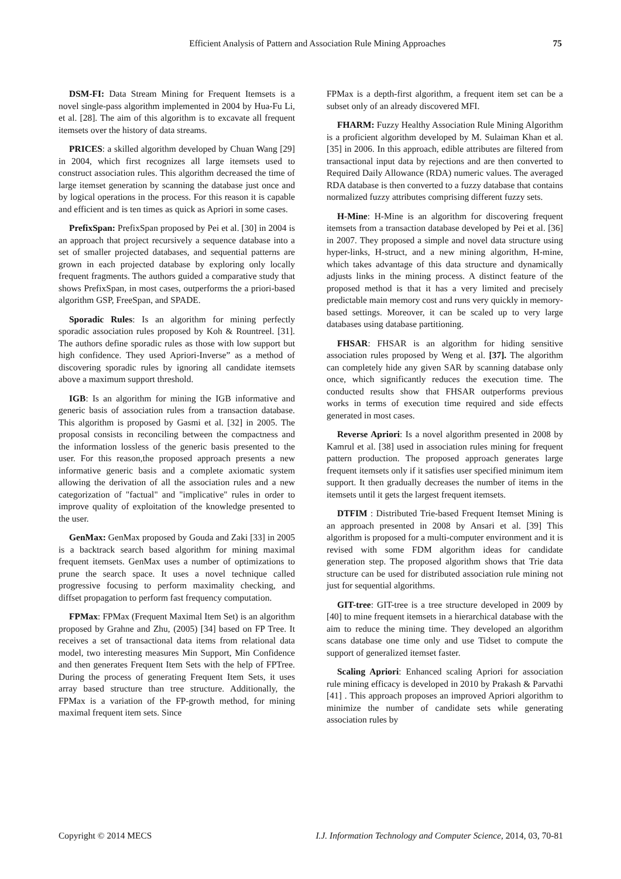Efficient Analysis of Pattern and Association Rule Mining Approaches 75
DSM-FI: Data Stream Mining for Frequent Itemsets is a novel single-pass algorithm implemented in 2004 by Hua-Fu Li, et al. [28]. The aim of this algorithm is to excavate all frequent itemsets over the history of data streams.
PRICES: a skilled algorithm developed by Chuan Wang [29] in 2004, which first recognizes all large itemsets used to construct association rules. This algorithm decreased the time of large itemset generation by scanning the database just once and by logical operations in the process. For this reason it is capable and efficient and is ten times as quick as Apriori in some cases.
PrefixSpan: PrefixSpan proposed by Pei et al. [30] in 2004 is an approach that project recursively a sequence database into a set of smaller projected databases, and sequential patterns are grown in each projected database by exploring only locally frequent fragments. The authors guided a comparative study that shows PrefixSpan, in most cases, outperforms the a priori-based algorithm GSP, FreeSpan, and SPADE.
Sporadic Rules: Is an algorithm for mining perfectly sporadic association rules proposed by Koh & Rountreel. [31]. The authors define sporadic rules as those with low support but high confidence. They used Apriori-Inverse” as a method of discovering sporadic rules by ignoring all candidate itemsets above a maximum support threshold.
IGB: Is an algorithm for mining the IGB informative and generic basis of association rules from a transaction database. This algorithm is proposed by Gasmi et al. [32] in 2005. The proposal consists in reconciling between the compactness and the information lossless of the generic basis presented to the user. For this reason,the proposed approach presents a new informative generic basis and a complete axiomatic system allowing the derivation of all the association rules and a new categorization of "factual" and "implicative" rules in order to improve quality of exploitation of the knowledge presented to the user.
GenMax: GenMax proposed by Gouda and Zaki [33] in 2005 is a backtrack search based algorithm for mining maximal frequent itemsets. GenMax uses a number of optimizations to prune the search space. It uses a novel technique called progressive focusing to perform maximality checking, and diffset propagation to perform fast frequency computation.
FPMax: FPMax (Frequent Maximal Item Set) is an algorithm proposed by Grahne and Zhu, (2005) [34] based on FP Tree. It receives a set of transactional data items from relational data model, two interesting measures Min Support, Min Confidence and then generates Frequent Item Sets with the help of FPTree. During the process of generating Frequent Item Sets, it uses array based structure than tree structure. Additionally, the FPMax is a variation of the FP-growth method, for mining maximal frequent item sets. Since
FPMax is a depth-first algorithm, a frequent item set can be a subset only of an already discovered MFI.
FHARM: Fuzzy Healthy Association Rule Mining Algorithm is a proficient algorithm developed by M. Sulaiman Khan et al. [35] in 2006. In this approach, edible attributes are filtered from transactional input data by rejections and are then converted to Required Daily Allowance (RDA) numeric values. The averaged RDA database is then converted to a fuzzy database that contains normalized fuzzy attributes comprising different fuzzy sets.
H-Mine: H-Mine is an algorithm for discovering frequent itemsets from a transaction database developed by Pei et al. [36] in 2007. They proposed a simple and novel data structure using hyper-links, H-struct, and a new mining algorithm, H-mine, which takes advantage of this data structure and dynamically adjusts links in the mining process. A distinct feature of the proposed method is that it has a very limited and precisely predictable main memory cost and runs very quickly in memory-based settings. Moreover, it can be scaled up to very large databases using database partitioning.
FHSAR: FHSAR is an algorithm for hiding sensitive association rules proposed by Weng et al. [37]. The algorithm can completely hide any given SAR by scanning database only once, which significantly reduces the execution time. The conducted results show that FHSAR outperforms previous works in terms of execution time required and side effects generated in most cases.
Reverse Apriori: Is a novel algorithm presented in 2008 by Kamrul et al. [38] used in association rules mining for frequent pattern production. The proposed approach generates large frequent itemsets only if it satisfies user specified minimum item support. It then gradually decreases the number of items in the itemsets until it gets the largest frequent itemsets.
DTFIM : Distributed Trie-based Frequent Itemset Mining is an approach presented in 2008 by Ansari et al. [39] This algorithm is proposed for a multi-computer environment and it is revised with some FDM algorithm ideas for candidate generation step. The proposed algorithm shows that Trie data structure can be used for distributed association rule mining not just for sequential algorithms.
GIT-tree: GIT-tree is a tree structure developed in 2009 by [40] to mine frequent itemsets in a hierarchical database with the aim to reduce the mining time. They developed an algorithm scans database one time only and use Tidset to compute the support of generalized itemset faster.
Scaling Apriori: Enhanced scaling Apriori for association rule mining efficacy is developed in 2010 by Prakash & Parvathi [41] . This approach proposes an improved Apriori algorithm to minimize the number of candidate sets while generating association rules by
Copyright © 2014 MECS I.J. Information Technology and Computer Science, 2014, 03, 70-81